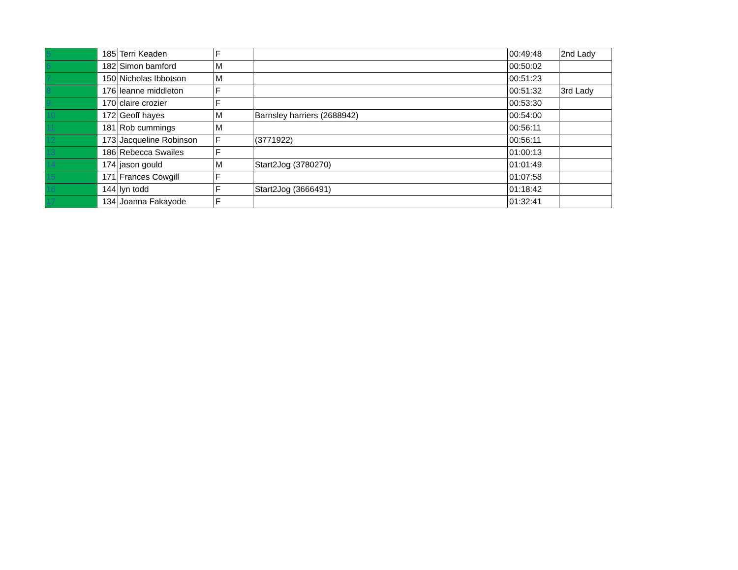| 5 | 185 | Terri Keaden | F | | 00:49:48 | 2nd Lady |
| 6 | 182 | Simon bamford | M | | 00:50:02 | |
| 7 | 150 | Nicholas Ibbotson | M | | 00:51:23 | |
| 8 | 176 | leanne middleton | F | | 00:51:32 | 3rd Lady |
| 9 | 170 | claire crozier | F | | 00:53:30 | |
| 10 | 172 | Geoff hayes | M | Barnsley harriers (2688942) | 00:54:00 | |
| 11 | 181 | Rob cummings | M | | 00:56:11 | |
| 12 | 173 | Jacqueline Robinson | F | (3771922) | 00:56:11 | |
| 13 | 186 | Rebecca Swailes | F | | 01:00:13 | |
| 14 | 174 | jason gould | M | Start2Jog (3780270) | 01:01:49 | |
| 15 | 171 | Frances Cowgill | F | | 01:07:58 | |
| 16 | 144 | lyn todd | F | Start2Jog (3666491) | 01:18:42 | |
| 17 | 134 | Joanna Fakayode | F | | 01:32:41 | |